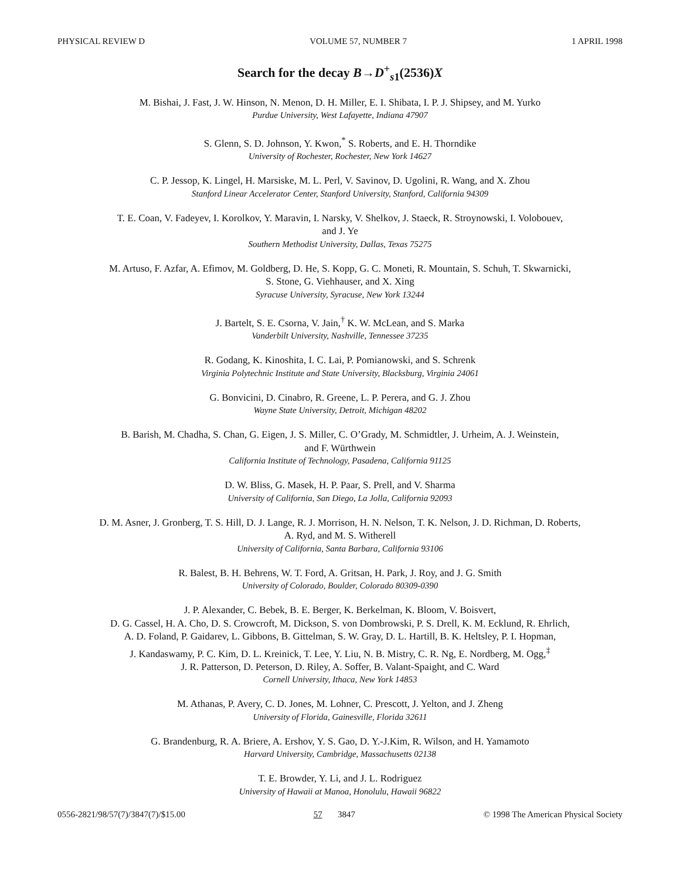PHYSICAL REVIEW D VOLUME 57, NUMBER 7 1 APRIL 1998
Search for the decay B→D<sup>+</sup><sub>s1</sub>(2536)X
M. Bishai, J. Fast, J. W. Hinson, N. Menon, D. H. Miller, E. I. Shibata, I. P. J. Shipsey, and M. Yurko
Purdue University, West Lafayette, Indiana 47907
S. Glenn, S. D. Johnson, Y. Kwon,<sup>*</sup> S. Roberts, and E. H. Thorndike
University of Rochester, Rochester, New York 14627
C. P. Jessop, K. Lingel, H. Marsiske, M. L. Perl, V. Savinov, D. Ugolini, R. Wang, and X. Zhou
Stanford Linear Accelerator Center, Stanford University, Stanford, California 94309
T. E. Coan, V. Fadeyev, I. Korolkov, Y. Maravin, I. Narsky, V. Shelkov, J. Staeck, R. Stroynowski, I. Volobouev,
and J. Ye
Southern Methodist University, Dallas, Texas 75275
M. Artuso, F. Azfar, A. Efimov, M. Goldberg, D. He, S. Kopp, G. C. Moneti, R. Mountain, S. Schuh, T. Skwarnicki,
S. Stone, G. Viehhauser, and X. Xing
Syracuse University, Syracuse, New York 13244
J. Bartelt, S. E. Csorna, V. Jain,<sup>†</sup> K. W. McLean, and S. Marka
Vanderbilt University, Nashville, Tennessee 37235
R. Godang, K. Kinoshita, I. C. Lai, P. Pomianowski, and S. Schrenk
Virginia Polytechnic Institute and State University, Blacksburg, Virginia 24061
G. Bonvicini, D. Cinabro, R. Greene, L. P. Perera, and G. J. Zhou
Wayne State University, Detroit, Michigan 48202
B. Barish, M. Chadha, S. Chan, G. Eigen, J. S. Miller, C. O’Grady, M. Schmidtler, J. Urheim, A. J. Weinstein,
and F. Würthwein
California Institute of Technology, Pasadena, California 91125
D. W. Bliss, G. Masek, H. P. Paar, S. Prell, and V. Sharma
University of California, San Diego, La Jolla, California 92093
D. M. Asner, J. Gronberg, T. S. Hill, D. J. Lange, R. J. Morrison, H. N. Nelson, T. K. Nelson, J. D. Richman, D. Roberts,
A. Ryd, and M. S. Witherell
University of California, Santa Barbara, California 93106
R. Balest, B. H. Behrens, W. T. Ford, A. Gritsan, H. Park, J. Roy, and J. G. Smith
University of Colorado, Boulder, Colorado 80309-0390
J. P. Alexander, C. Bebek, B. E. Berger, K. Berkelman, K. Bloom, V. Boisvert,
D. G. Cassel, H. A. Cho, D. S. Crowcroft, M. Dickson, S. von Dombrowski, P. S. Drell, K. M. Ecklund, R. Ehrlich,
A. D. Foland, P. Gaidarev, L. Gibbons, B. Gittelman, S. W. Gray, D. L. Hartill, B. K. Heltsley, P. I. Hopman,
J. Kandaswamy, P. C. Kim, D. L. Kreinick, T. Lee, Y. Liu, N. B. Mistry, C. R. Ng, E. Nordberg, M. Ogg,<sup>‡</sup>
J. R. Patterson, D. Peterson, D. Riley, A. Soffer, B. Valant-Spaight, and C. Ward
Cornell University, Ithaca, New York 14853
M. Athanas, P. Avery, C. D. Jones, M. Lohner, C. Prescott, J. Yelton, and J. Zheng
University of Florida, Gainesville, Florida 32611
G. Brandenburg, R. A. Briere, A. Ershov, Y. S. Gao, D. Y.-J.Kim, R. Wilson, and H. Yamamoto
Harvard University, Cambridge, Massachusetts 02138
T. E. Browder, Y. Li, and J. L. Rodriguez
University of Hawaii at Manoa, Honolulu, Hawaii 96822
0556-2821/98/57(7)/3847(7)/$15.00 57 3847 © 1998 The American Physical Society